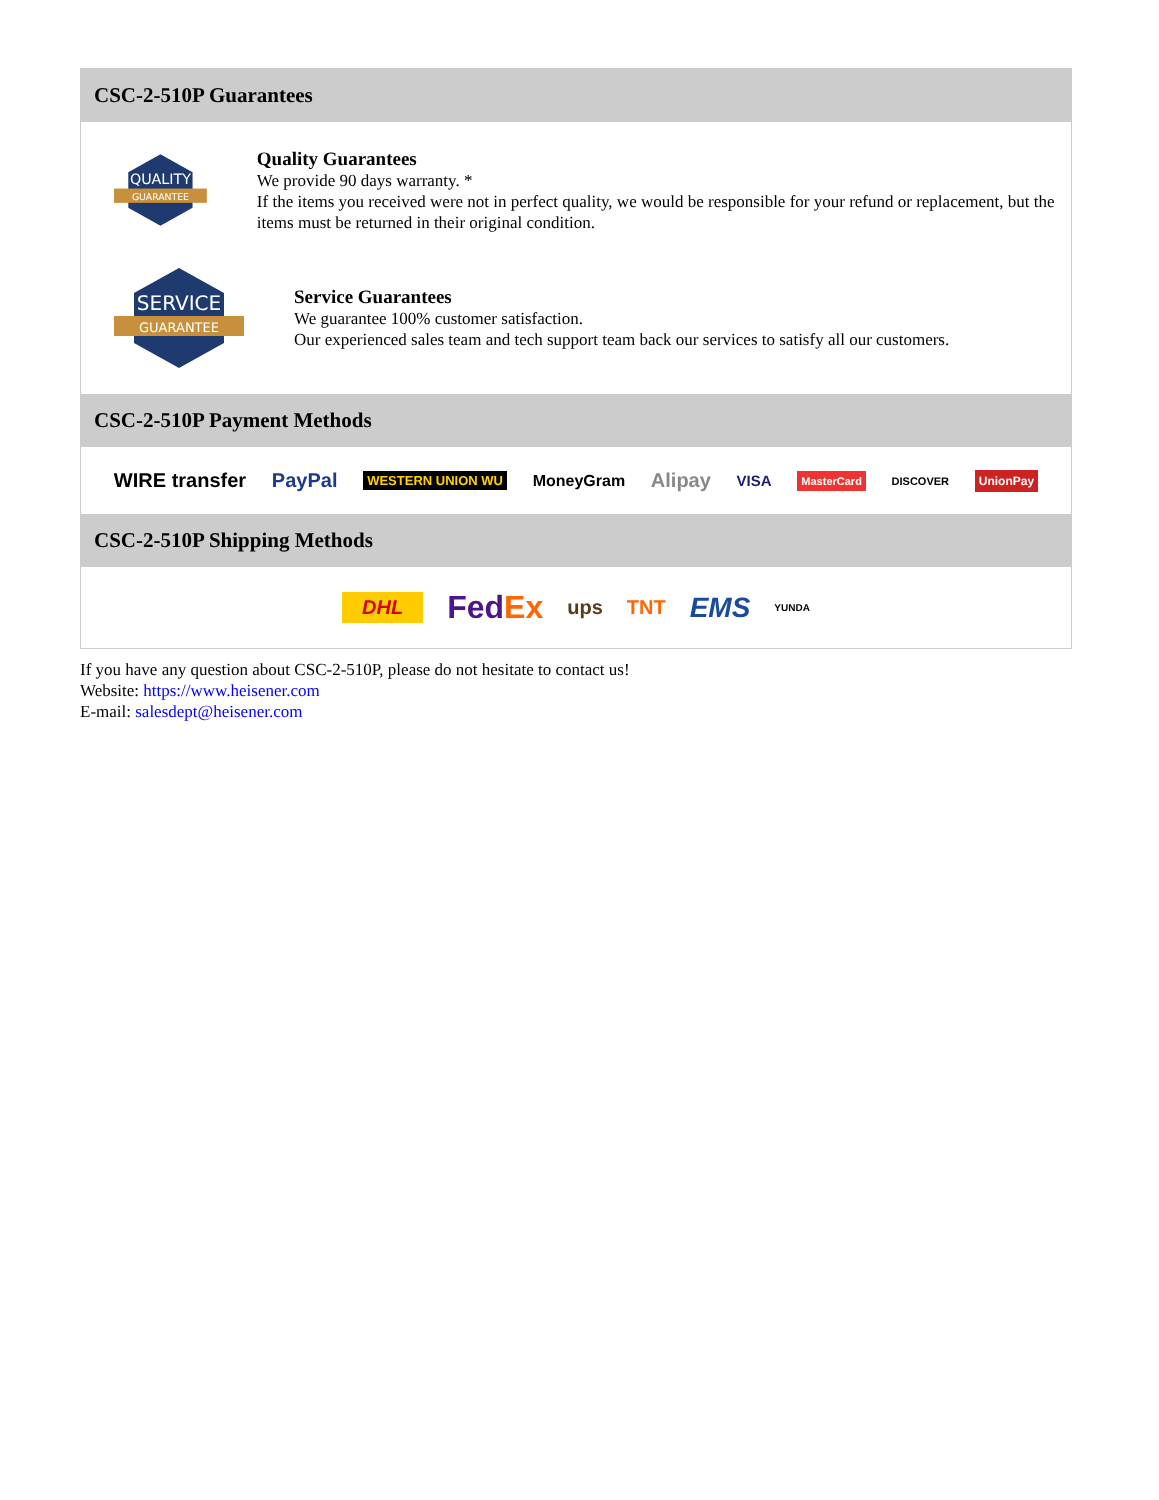CSC-2-510P Guarantees
QUALITY
GUARANTEE
Quality Guarantees
We provide 90 days warranty. *
If the items you received were not in perfect quality, we would be responsible for your refund or replacement, but the items must be returned in their original condition.
SERVICE
GUARANTEE
Service Guarantees
We guarantee 100% customer satisfaction.
Our experienced sales team and tech support team back our services to satisfy all our customers.
CSC-2-510P Payment Methods
WIRE transfer PayPal WESTERN UNION WU MoneyGram Alipay VISA MasterCard DISCOVER UnionPay
CSC-2-510P Shipping Methods
DHL FedEx ups TNT EMS YUNDA
If you have any question about CSC-2-510P, please do not hesitate to contact us!
Website: https://www.heisener.com
E-mail: salesdept@heisener.com